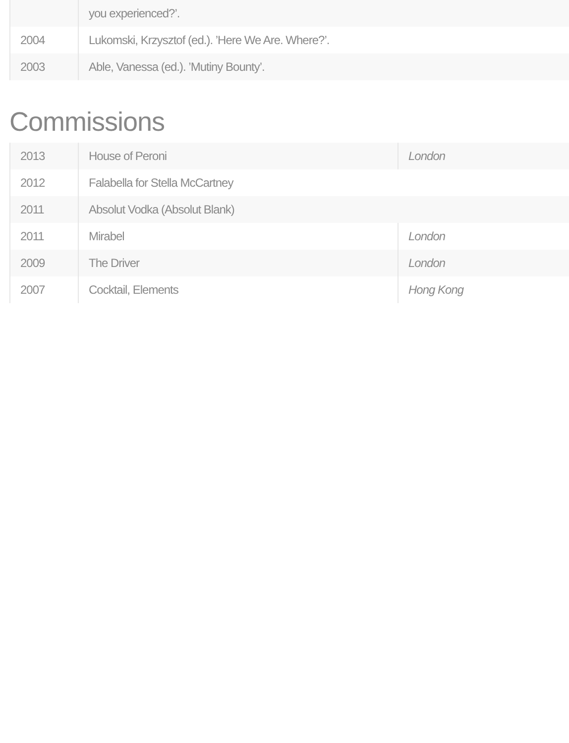| | you experienced?’. |
| 2004 | Lukomski, Krzysztof (ed.). ’Here We Are. Where?’. |
| 2003 | Able, Vanessa (ed.). ’Mutiny Bounty’. |
Commissions
| 2013 | House of Peroni | London |
| 2012 | Falabella for Stella McCartney | |
| 2011 | Absolut Vodka (Absolut Blank) | |
| 2011 | Mirabel | London |
| 2009 | The Driver | London |
| 2007 | Cocktail, Elements | Hong Kong |